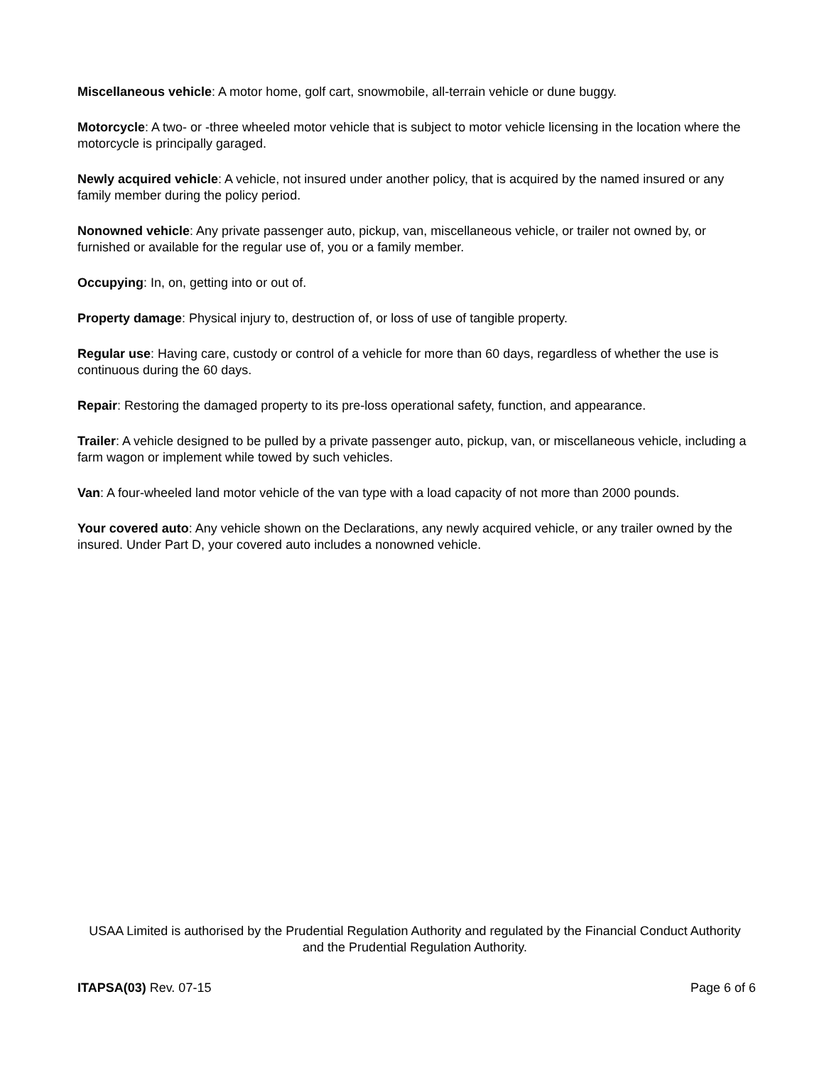Miscellaneous vehicle: A motor home, golf cart, snowmobile, all-terrain vehicle or dune buggy.
Motorcycle: A two- or -three wheeled motor vehicle that is subject to motor vehicle licensing in the location where the motorcycle is principally garaged.
Newly acquired vehicle: A vehicle, not insured under another policy, that is acquired by the named insured or any family member during the policy period.
Nonowned vehicle: Any private passenger auto, pickup, van, miscellaneous vehicle, or trailer not owned by, or furnished or available for the regular use of, you or a family member.
Occupying: In, on, getting into or out of.
Property damage: Physical injury to, destruction of, or loss of use of tangible property.
Regular use: Having care, custody or control of a vehicle for more than 60 days, regardless of whether the use is continuous during the 60 days.
Repair: Restoring the damaged property to its pre-loss operational safety, function, and appearance.
Trailer: A vehicle designed to be pulled by a private passenger auto, pickup, van, or miscellaneous vehicle, including a farm wagon or implement while towed by such vehicles.
Van: A four-wheeled land motor vehicle of the van type with a load capacity of not more than 2000 pounds.
Your covered auto: Any vehicle shown on the Declarations, any newly acquired vehicle, or any trailer owned by the insured. Under Part D, your covered auto includes a nonowned vehicle.
USAA Limited is authorised by the Prudential Regulation Authority and regulated by the Financial Conduct Authority and the Prudential Regulation Authority.
ITAPSA(03) Rev. 07-15 Page 6 of 6